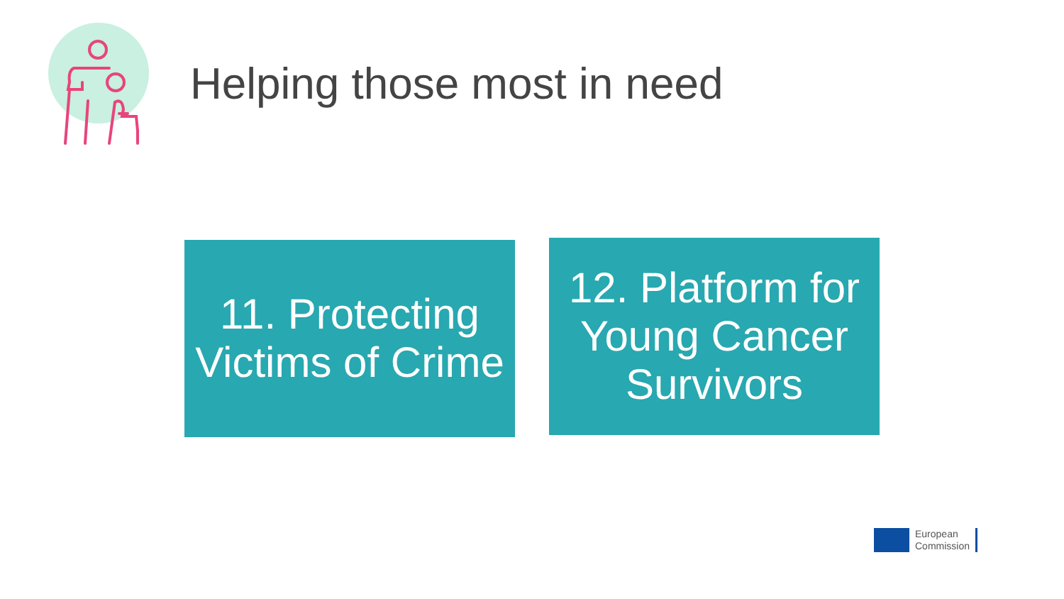Helping those most in need
11. Protecting Victims of Crime
12. Platform for Young Cancer Survivors
European
Commission